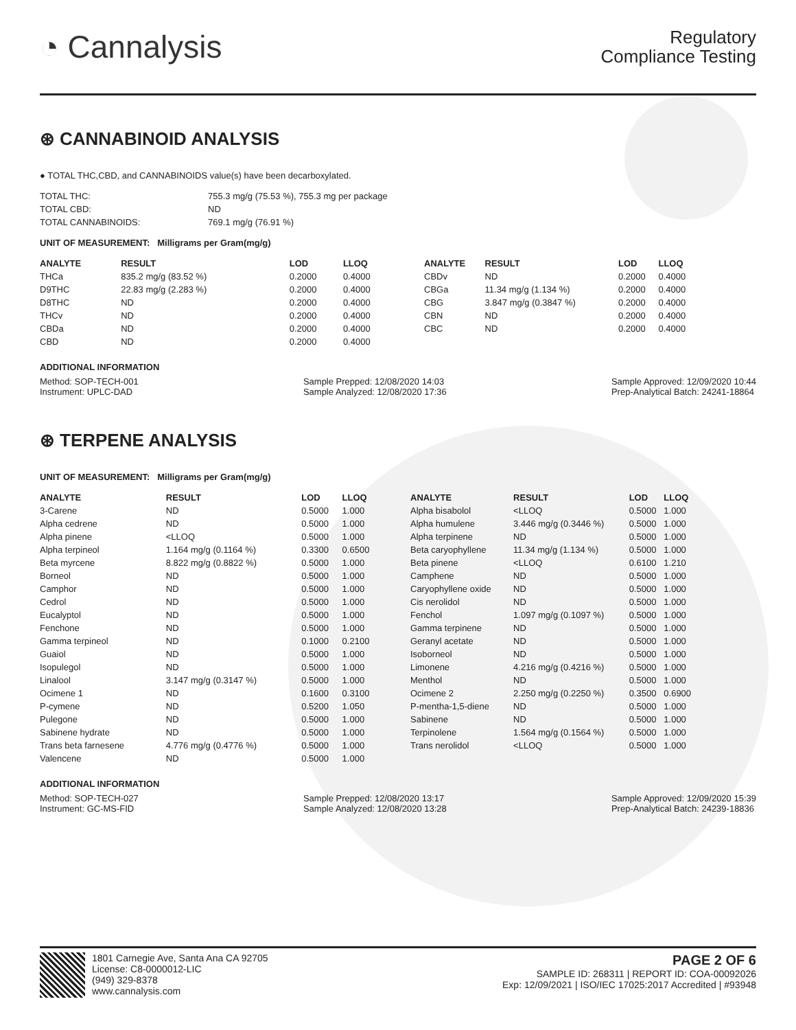◔ Cannalysis
Regulatory
Compliance Testing
⊛ CANNABINOID ANALYSIS
● TOTAL THC,CBD, and CANNABINOIDS value(s) have been decarboxylated.
| TOTAL THC: | 755.3 mg/g (75.53 %), 755.3 mg per package |
| TOTAL CBD: | ND |
| TOTAL CANNABINOIDS: | 769.1 mg/g (76.91 %) |
UNIT OF MEASUREMENT: Milligrams per Gram(mg/g)
| ANALYTE | RESULT | LOD | LLOQ |
| --- | --- | --- | --- |
| THCa | 835.2 mg/g (83.52 %) | 0.2000 | 0.4000 |
| D9THC | 22.83 mg/g (2.283 %) | 0.2000 | 0.4000 |
| D8THC | ND | 0.2000 | 0.4000 |
| THCv | ND | 0.2000 | 0.4000 |
| CBDa | ND | 0.2000 | 0.4000 |
| CBD | ND | 0.2000 | 0.4000 |
| ANALYTE | RESULT | LOD | LLOQ |
| --- | --- | --- | --- |
| CBDv | ND | 0.2000 | 0.4000 |
| CBGa | 11.34 mg/g (1.134 %) | 0.2000 | 0.4000 |
| CBG | 3.847 mg/g (0.3847 %) | 0.2000 | 0.4000 |
| CBN | ND | 0.2000 | 0.4000 |
| CBC | ND | 0.2000 | 0.4000 |
ADDITIONAL INFORMATION
Method: SOP-TECH-001
Instrument: UPLC-DAD
Sample Prepped: 12/08/2020 14:03
Sample Analyzed: 12/08/2020 17:36
Sample Approved: 12/09/2020 10:44
Prep-Analytical Batch: 24241-18864
⊛ TERPENE ANALYSIS
UNIT OF MEASUREMENT: Milligrams per Gram(mg/g)
| ANALYTE | RESULT | LOD | LLOQ |
| --- | --- | --- | --- |
| 3-Carene | ND | 0.5000 | 1.000 |
| Alpha cedrene | ND | 0.5000 | 1.000 |
| Alpha pinene | <LLOQ | 0.5000 | 1.000 |
| Alpha terpineol | 1.164 mg/g (0.1164 %) | 0.3300 | 0.6500 |
| Beta myrcene | 8.822 mg/g (0.8822 %) | 0.5000 | 1.000 |
| Borneol | ND | 0.5000 | 1.000 |
| Camphor | ND | 0.5000 | 1.000 |
| Cedrol | ND | 0.5000 | 1.000 |
| Eucalyptol | ND | 0.5000 | 1.000 |
| Fenchone | ND | 0.5000 | 1.000 |
| Gamma terpineol | ND | 0.1000 | 0.2100 |
| Guaiol | ND | 0.5000 | 1.000 |
| Isopulegol | ND | 0.5000 | 1.000 |
| Linalool | 3.147 mg/g (0.3147 %) | 0.5000 | 1.000 |
| Ocimene 1 | ND | 0.1600 | 0.3100 |
| P-cymene | ND | 0.5200 | 1.050 |
| Pulegone | ND | 0.5000 | 1.000 |
| Sabinene hydrate | ND | 0.5000 | 1.000 |
| Trans beta farnesene | 4.776 mg/g (0.4776 %) | 0.5000 | 1.000 |
| Valencene | ND | 0.5000 | 1.000 |
| ANALYTE | RESULT | LOD | LLOQ |
| --- | --- | --- | --- |
| Alpha bisabolol | <LLOQ | 0.5000 | 1.000 |
| Alpha humulene | 3.446 mg/g (0.3446 %) | 0.5000 | 1.000 |
| Alpha terpinene | ND | 0.5000 | 1.000 |
| Beta caryophyllene | 11.34 mg/g (1.134 %) | 0.5000 | 1.000 |
| Beta pinene | <LLOQ | 0.6100 | 1.210 |
| Camphene | ND | 0.5000 | 1.000 |
| Caryophyllene oxide | ND | 0.5000 | 1.000 |
| Cis nerolidol | ND | 0.5000 | 1.000 |
| Fenchol | 1.097 mg/g (0.1097 %) | 0.5000 | 1.000 |
| Gamma terpinene | ND | 0.5000 | 1.000 |
| Geranyl acetate | ND | 0.5000 | 1.000 |
| Isoborneol | ND | 0.5000 | 1.000 |
| Limonene | 4.216 mg/g (0.4216 %) | 0.5000 | 1.000 |
| Menthol | ND | 0.5000 | 1.000 |
| Ocimene 2 | 2.250 mg/g (0.2250 %) | 0.3500 | 0.6900 |
| P-mentha-1,5-diene | ND | 0.5000 | 1.000 |
| Sabinene | ND | 0.5000 | 1.000 |
| Terpinolene | 1.564 mg/g (0.1564 %) | 0.5000 | 1.000 |
| Trans nerolidol | <LLOQ | 0.5000 | 1.000 |
ADDITIONAL INFORMATION
Method: SOP-TECH-027
Instrument: GC-MS-FID
Sample Prepped: 12/08/2020 13:17
Sample Analyzed: 12/08/2020 13:28
Sample Approved: 12/09/2020 15:39
Prep-Analytical Batch: 24239-18836
1801 Carnegie Ave, Santa Ana CA 92705
License: C8-0000012-LIC
(949) 329-8378
www.cannalysis.com
PAGE 2 OF 6
SAMPLE ID: 268311 | REPORT ID: COA-00092026
Exp: 12/09/2021 | ISO/IEC 17025:2017 Accredited | #93948